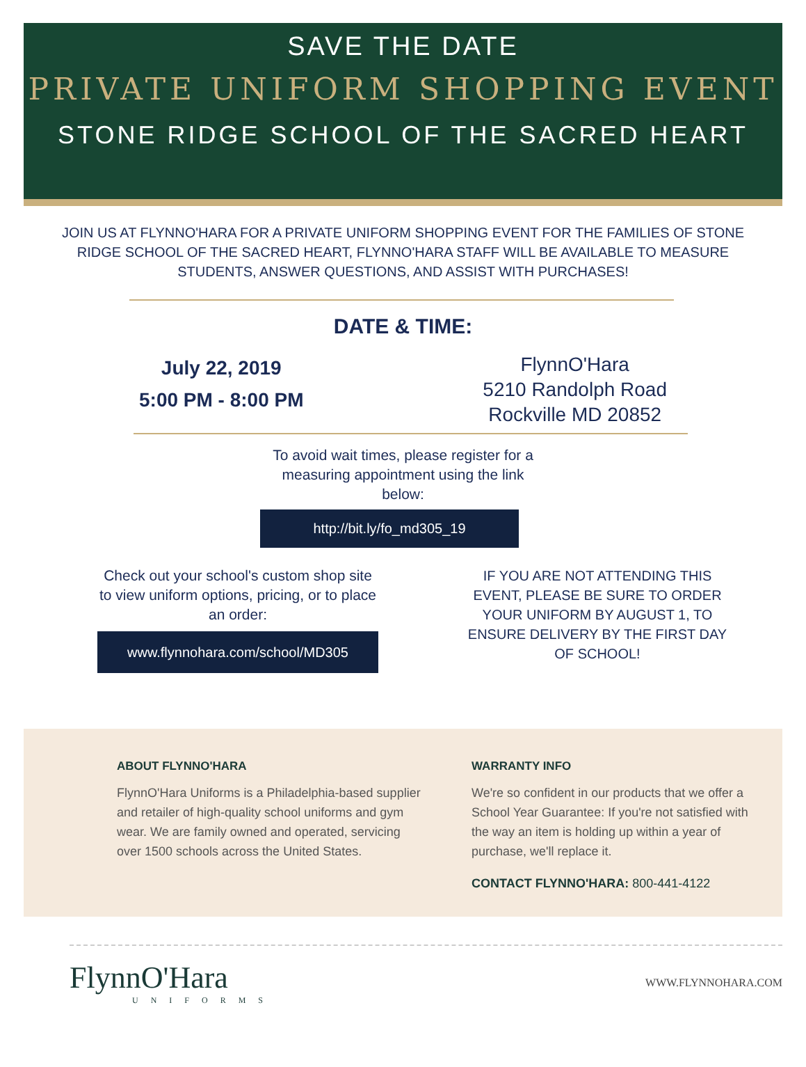SAVE THE DATE
PRIVATE UNIFORM SHOPPING EVENT
STONE RIDGE SCHOOL OF THE SACRED HEART
JOIN US AT FLYNNO'HARA FOR A PRIVATE UNIFORM SHOPPING EVENT FOR THE FAMILIES OF STONE RIDGE SCHOOL OF THE SACRED HEART, FLYNNO'HARA STAFF WILL BE AVAILABLE TO MEASURE STUDENTS, ANSWER QUESTIONS, AND ASSIST WITH PURCHASES!
DATE & TIME:
July 22, 2019
5:00 PM - 8:00 PM
FlynnO'Hara
5210 Randolph Road
Rockville MD 20852
To avoid wait times, please register for a measuring appointment using the link below:
http://bit.ly/fo_md305_19
Check out your school's custom shop site to view uniform options, pricing, or to place an order:
www.flynnohara.com/school/MD305
IF YOU ARE NOT ATTENDING THIS EVENT, PLEASE BE SURE TO ORDER YOUR UNIFORM BY AUGUST 1, TO ENSURE DELIVERY BY THE FIRST DAY OF SCHOOL!
ABOUT FLYNNO'HARA
FlynnO'Hara Uniforms is a Philadelphia-based supplier and retailer of high-quality school uniforms and gym wear. We are family owned and operated, servicing over 1500 schools across the United States.
WARRANTY INFO
We're so confident in our products that we offer a School Year Guarantee: If you're not satisfied with the way an item is holding up within a year of purchase, we'll replace it.
CONTACT FLYNNO'HARA: 800-441-4122
FlynnO'Hara
UNIFORMS
WWW.FLYNNOHARA.COM